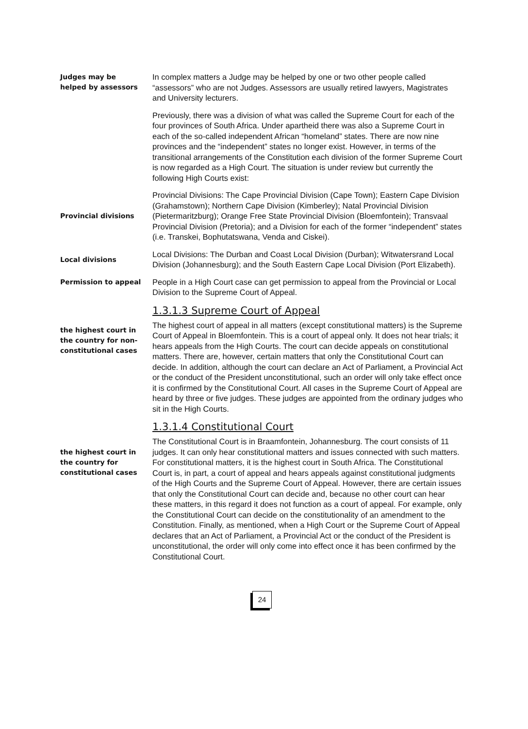Judges may be
helped by assessors
In complex matters a Judge may be helped by one or two other people called “assessors” who are not Judges. Assessors are usually retired lawyers, Magistrates and University lecturers.
Previously, there was a division of what was called the Supreme Court for each of the four provinces of South Africa. Under apartheid there was also a Supreme Court in each of the so-called independent African “homeland” states. There are now nine provinces and the “independent” states no longer exist. However, in terms of the transitional arrangements of the Constitution each division of the former Supreme Court is now regarded as a High Court. The situation is under review but currently the following High Courts exist:
Provincial divisions
Provincial Divisions: The Cape Provincial Division (Cape Town); Eastern Cape Division (Grahamstown); Northern Cape Division (Kimberley); Natal Provincial Division (Pietermaritzburg); Orange Free State Provincial Division (Bloemfontein); Transvaal Provincial Division (Pretoria); and a Division for each of the former “independent” states (i.e. Transkei, Bophutatswana, Venda and Ciskei).
Local divisions
Local Divisions: The Durban and Coast Local Division (Durban); Witwatersrand Local Division (Johannesburg); and the South Eastern Cape Local Division (Port Elizabeth).
Permission to appeal
People in a High Court case can get permission to appeal from the Provincial or Local Division to the Supreme Court of Appeal.
1.3.1.3 Supreme Court of Appeal
the highest court in
the country for non-
constitutional cases
The highest court of appeal in all matters (except constitutional matters) is the Supreme Court of Appeal in Bloemfontein. This is a court of appeal only. It does not hear trials; it hears appeals from the High Courts. The court can decide appeals on constitutional matters. There are, however, certain matters that only the Constitutional Court can decide. In addition, although the court can declare an Act of Parliament, a Provincial Act or the conduct of the President unconstitutional, such an order will only take effect once it is confirmed by the Constitutional Court. All cases in the Supreme Court of Appeal are heard by three or five judges. These judges are appointed from the ordinary judges who sit in the High Courts.
1.3.1.4 Constitutional Court
the highest court in
the country for
constitutional cases
The Constitutional Court is in Braamfontein, Johannesburg. The court consists of 11 judges. It can only hear constitutional matters and issues connected with such matters. For constitutional matters, it is the highest court in South Africa. The Constitutional Court is, in part, a court of appeal and hears appeals against constitutional judgments of the High Courts and the Supreme Court of Appeal. However, there are certain issues that only the Constitutional Court can decide and, because no other court can hear these matters, in this regard it does not function as a court of appeal. For example, only the Constitutional Court can decide on the constitutionality of an amendment to the Constitution. Finally, as mentioned, when a High Court or the Supreme Court of Appeal declares that an Act of Parliament, a Provincial Act or the conduct of the President is unconstitutional, the order will only come into effect once it has been confirmed by the Constitutional Court.
24